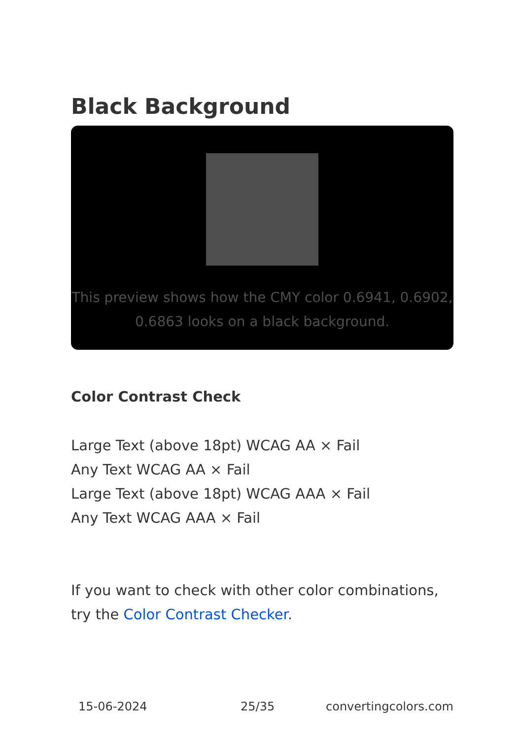Black Background
This preview shows how the CMY color 0.6941, 0.6902, 0.6863 looks on a black background.
Color Contrast Check
Large Text (above 18pt) WCAG AA × Fail
Any Text WCAG AA × Fail
Large Text (above 18pt) WCAG AAA × Fail
Any Text WCAG AAA × Fail
If you want to check with other color combinations, try the Color Contrast Checker.
15-06-2024 25/35 convertingcolors.com